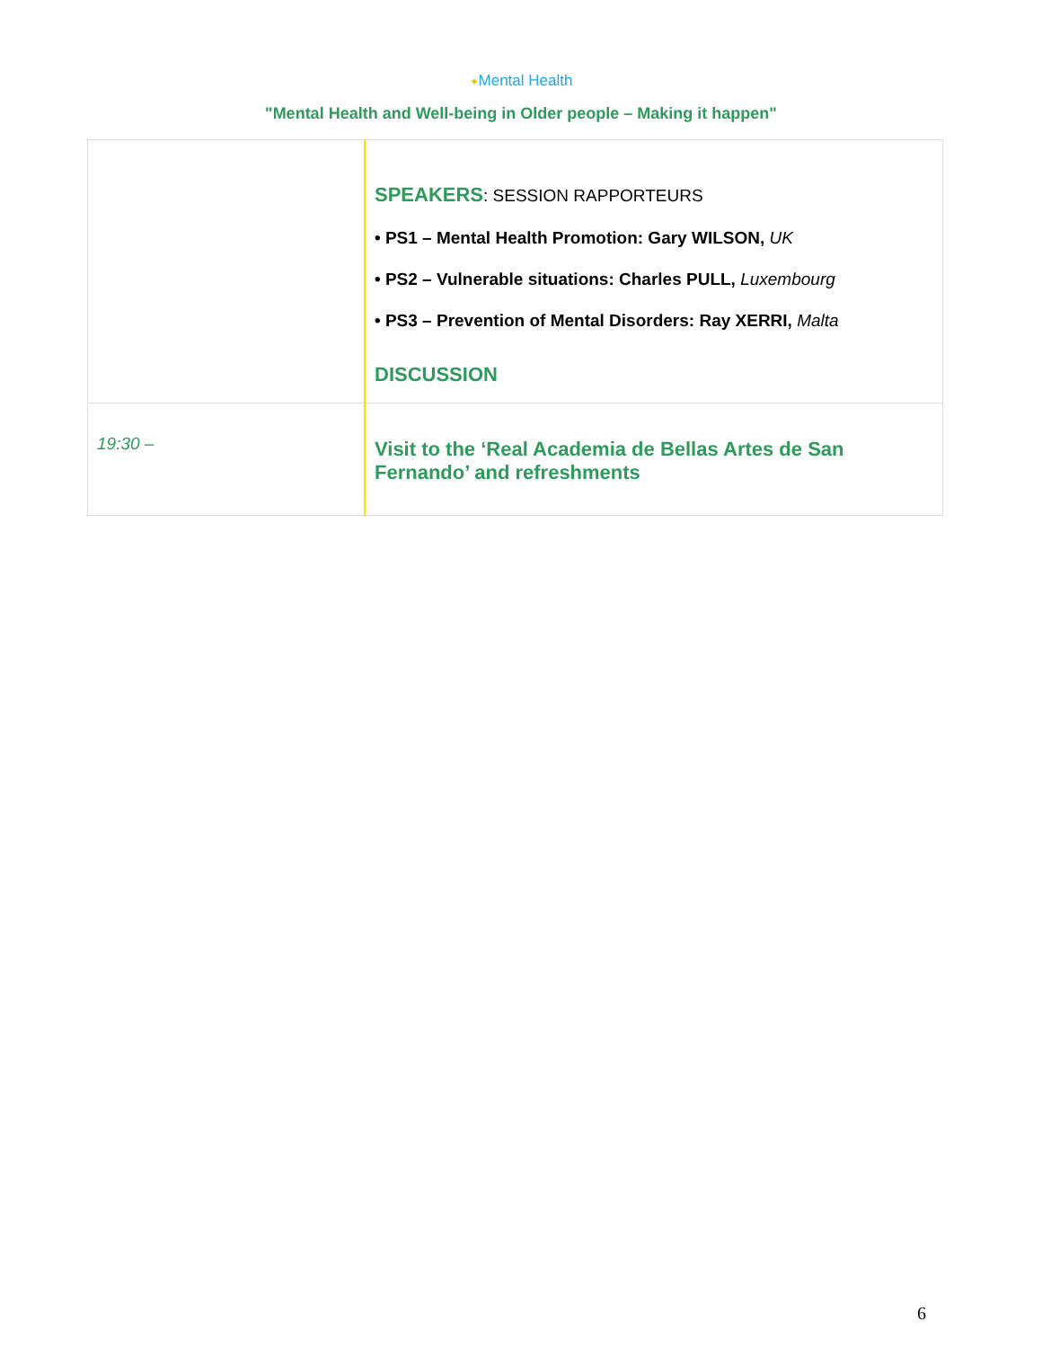✦Mental Health
"Mental Health and Well-being in Older people – Making it happen"
| | SPEAKERS : SESSION RAPPORTEURS • PS1 – Mental Health Promotion: Gary WILSON, UK • PS2 – Vulnerable situations: Charles PULL, Luxembourg • PS3 – Prevention of Mental Disorders: Ray XERRI, Malta DISCUSSION |
| 19:30 – | Visit to the ‘Real Academia de Bellas Artes de San Fernando’ and refreshments |
6